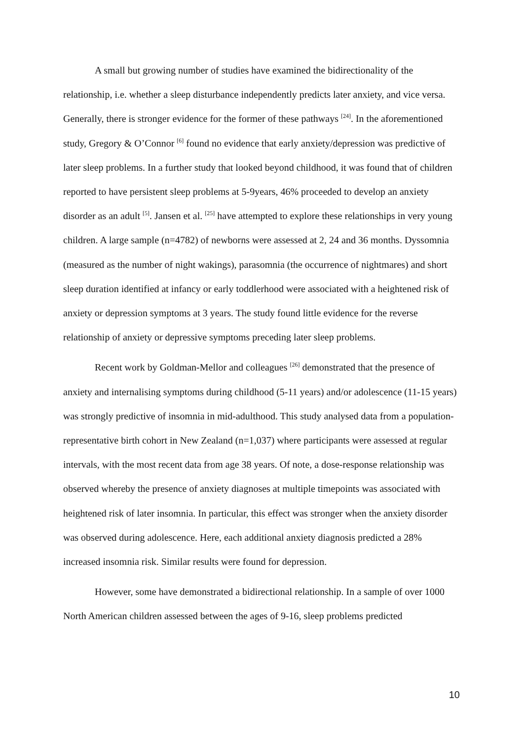A small but growing number of studies have examined the bidirectionality of the relationship, i.e. whether a sleep disturbance independently predicts later anxiety, and vice versa. Generally, there is stronger evidence for the former of these pathways <sup>[24]</sup>. In the aforementioned study, Gregory & O’Connor <sup>[6]</sup> found no evidence that early anxiety/depression was predictive of later sleep problems. In a further study that looked beyond childhood, it was found that of children reported to have persistent sleep problems at 5-9years, 46% proceeded to develop an anxiety disorder as an adult <sup>[5]</sup>. Jansen et al. <sup>[25]</sup> have attempted to explore these relationships in very young children. A large sample (n=4782) of newborns were assessed at 2, 24 and 36 months. Dyssomnia (measured as the number of night wakings), parasomnia (the occurrence of nightmares) and short sleep duration identified at infancy or early toddlerhood were associated with a heightened risk of anxiety or depression symptoms at 3 years. The study found little evidence for the reverse relationship of anxiety or depressive symptoms preceding later sleep problems.
Recent work by Goldman-Mellor and colleagues <sup>[26]</sup> demonstrated that the presence of anxiety and internalising symptoms during childhood (5-11 years) and/or adolescence (11-15 years) was strongly predictive of insomnia in mid-adulthood. This study analysed data from a population-representative birth cohort in New Zealand (n=1,037) where participants were assessed at regular intervals, with the most recent data from age 38 years. Of note, a dose-response relationship was observed whereby the presence of anxiety diagnoses at multiple timepoints was associated with heightened risk of later insomnia. In particular, this effect was stronger when the anxiety disorder was observed during adolescence. Here, each additional anxiety diagnosis predicted a 28% increased insomnia risk. Similar results were found for depression.
However, some have demonstrated a bidirectional relationship. In a sample of over 1000 North American children assessed between the ages of 9-16, sleep problems predicted
10